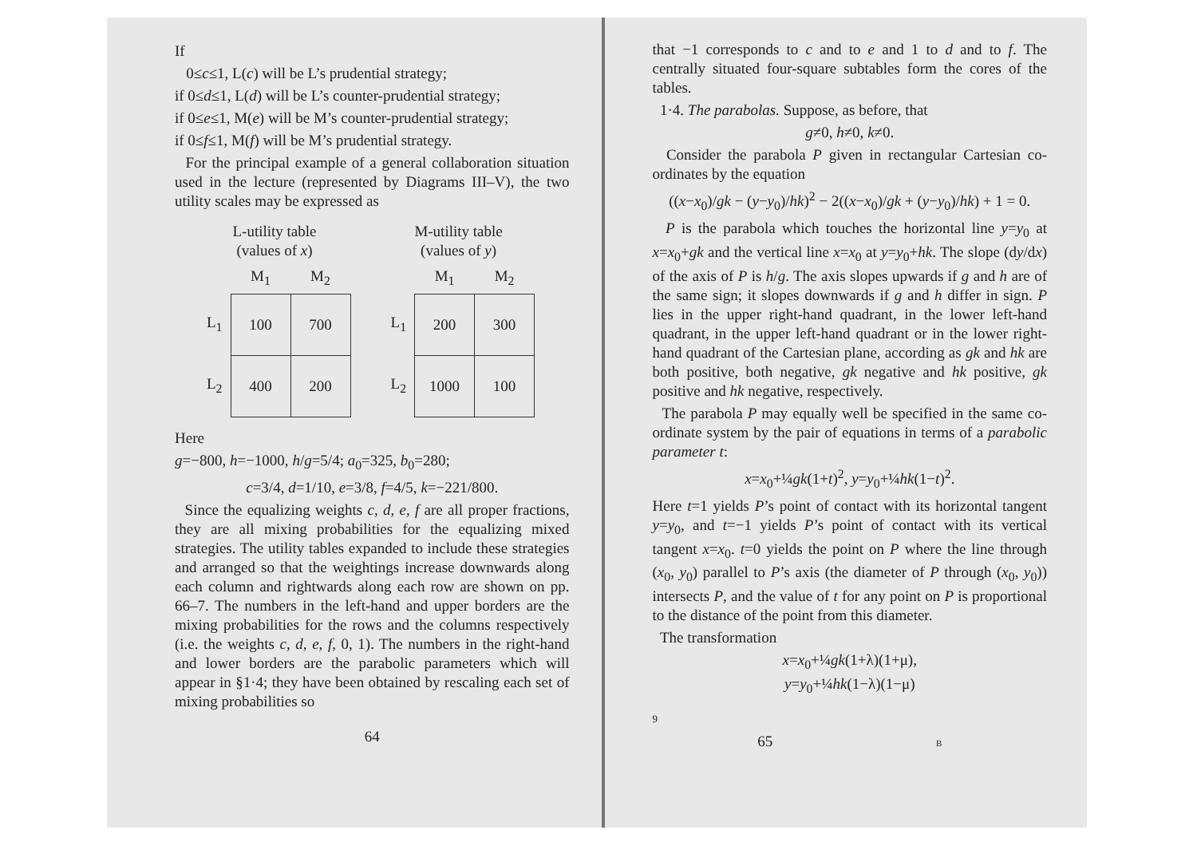If
0≤c≤1, L(c) will be L’s prudential strategy;
if 0≤d≤1, L(d) will be L’s counter-prudential strategy;
if 0≤e≤1, M(e) will be M’s counter-prudential strategy;
if 0≤f≤1, M(f) will be M’s prudential strategy.
For the principal example of a general collaboration situation used in the lecture (represented by Diagrams III–V), the two utility scales may be expressed as
| L-utility table (values of x ) | | |
| --- | --- | --- |
| | M<sub>1</sub> | M<sub>2</sub> |
| L<sub>1</sub> | 100 | 700 |
| L<sub>2</sub> | 400 | 200 |
| M-utility table (values of y ) | | |
| --- | --- | --- |
| | M<sub>1</sub> | M<sub>2</sub> |
| L<sub>1</sub> | 200 | 300 |
| L<sub>2</sub> | 1000 | 100 |
Here
g=−800, h=−1000, h/g=5/4; a<sub>0</sub>=325, b<sub>0</sub>=280;
c=3/4, d=1/10, e=3/8, f=4/5, k=−221/800.
Since the equalizing weights c, d, e, f are all proper fractions, they are all mixing probabilities for the equalizing mixed strategies. The utility tables expanded to include these strategies and arranged so that the weightings increase downwards along each column and rightwards along each row are shown on pp. 66–7. The numbers in the left-hand and upper borders are the mixing probabilities for the rows and the columns respectively (i.e. the weights c, d, e, f, 0, 1). The numbers in the right-hand and lower borders are the parabolic parameters which will appear in §1·4; they have been obtained by rescaling each set of mixing probabilities so
64
that −1 corresponds to c and to e and 1 to d and to f. The centrally situated four-square subtables form the cores of the tables.
1·4. The parabolas. Suppose, as before, that
g≠0, h≠0, k≠0.
Consider the parabola P given in rectangular Cartesian co-ordinates by the equation
((x−x<sub>0</sub>)/gk − (y−y<sub>0</sub>)/hk)<sup>2</sup> − 2((x−x<sub>0</sub>)/gk + (y−y<sub>0</sub>)/hk) + 1 = 0.
P is the parabola which touches the horizontal line y=y<sub>0</sub> at x=x<sub>0</sub>+gk and the vertical line x=x<sub>0</sub> at y=y<sub>0</sub>+hk. The slope (dy/dx) of the axis of P is h/g. The axis slopes upwards if g and h are of the same sign; it slopes downwards if g and h differ in sign. P lies in the upper right-hand quadrant, in the lower left-hand quadrant, in the upper left-hand quadrant or in the lower right-hand quadrant of the Cartesian plane, according as gk and hk are both positive, both negative, gk negative and hk positive, gk positive and hk negative, respectively.
The parabola P may equally well be specified in the same co-ordinate system by the pair of equations in terms of a parabolic parameter t:
x=x<sub>0</sub>+¼gk(1+t)<sup>2</sup>, y=y<sub>0</sub>+¼hk(1−t)<sup>2</sup>.
Here t=1 yields P’s point of contact with its horizontal tangent y=y<sub>0</sub>, and t=−1 yields P’s point of contact with its vertical tangent x=x<sub>0</sub>. t=0 yields the point on P where the line through (x<sub>0</sub>, y<sub>0</sub>) parallel to P’s axis (the diameter of P through (x<sub>0</sub>, y<sub>0</sub>)) intersects P, and the value of t for any point on P is proportional to the distance of the point from this diameter.
The transformation
x=x<sub>0</sub>+¼gk(1+λ)(1+μ),
y=y<sub>0</sub>+¼hk(1−λ)(1−μ)
9
65 B